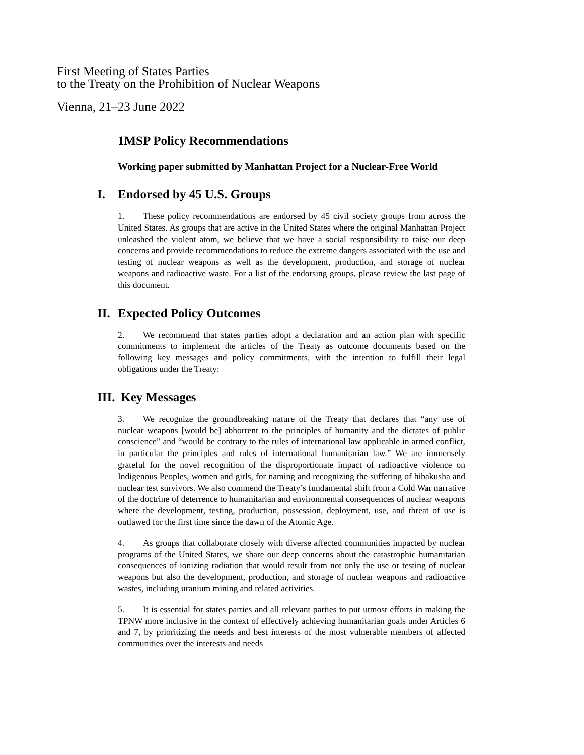First Meeting of States Parties
to the Treaty on the Prohibition of Nuclear Weapons
Vienna, 21–23 June 2022
1MSP Policy Recommendations
Working paper submitted by Manhattan Project for a Nuclear-Free World
I. Endorsed by 45 U.S. Groups
1. These policy recommendations are endorsed by 45 civil society groups from across the United States. As groups that are active in the United States where the original Manhattan Project unleashed the violent atom, we believe that we have a social responsibility to raise our deep concerns and provide recommendations to reduce the extreme dangers associated with the use and testing of nuclear weapons as well as the development, production, and storage of nuclear weapons and radioactive waste. For a list of the endorsing groups, please review the last page of this document.
II. Expected Policy Outcomes
2. We recommend that states parties adopt a declaration and an action plan with specific commitments to implement the articles of the Treaty as outcome documents based on the following key messages and policy commitments, with the intention to fulfill their legal obligations under the Treaty:
III. Key Messages
3. We recognize the groundbreaking nature of the Treaty that declares that “any use of nuclear weapons [would be] abhorrent to the principles of humanity and the dictates of public conscience” and “would be contrary to the rules of international law applicable in armed conflict, in particular the principles and rules of international humanitarian law.” We are immensely grateful for the novel recognition of the disproportionate impact of radioactive violence on Indigenous Peoples, women and girls, for naming and recognizing the suffering of hibakusha and nuclear test survivors. We also commend the Treaty’s fundamental shift from a Cold War narrative of the doctrine of deterrence to humanitarian and environmental consequences of nuclear weapons where the development, testing, production, possession, deployment, use, and threat of use is outlawed for the first time since the dawn of the Atomic Age.
4. As groups that collaborate closely with diverse affected communities impacted by nuclear programs of the United States, we share our deep concerns about the catastrophic humanitarian consequences of ionizing radiation that would result from not only the use or testing of nuclear weapons but also the development, production, and storage of nuclear weapons and radioactive wastes, including uranium mining and related activities.
5. It is essential for states parties and all relevant parties to put utmost efforts in making the TPNW more inclusive in the context of effectively achieving humanitarian goals under Articles 6 and 7, by prioritizing the needs and best interests of the most vulnerable members of affected communities over the interests and needs